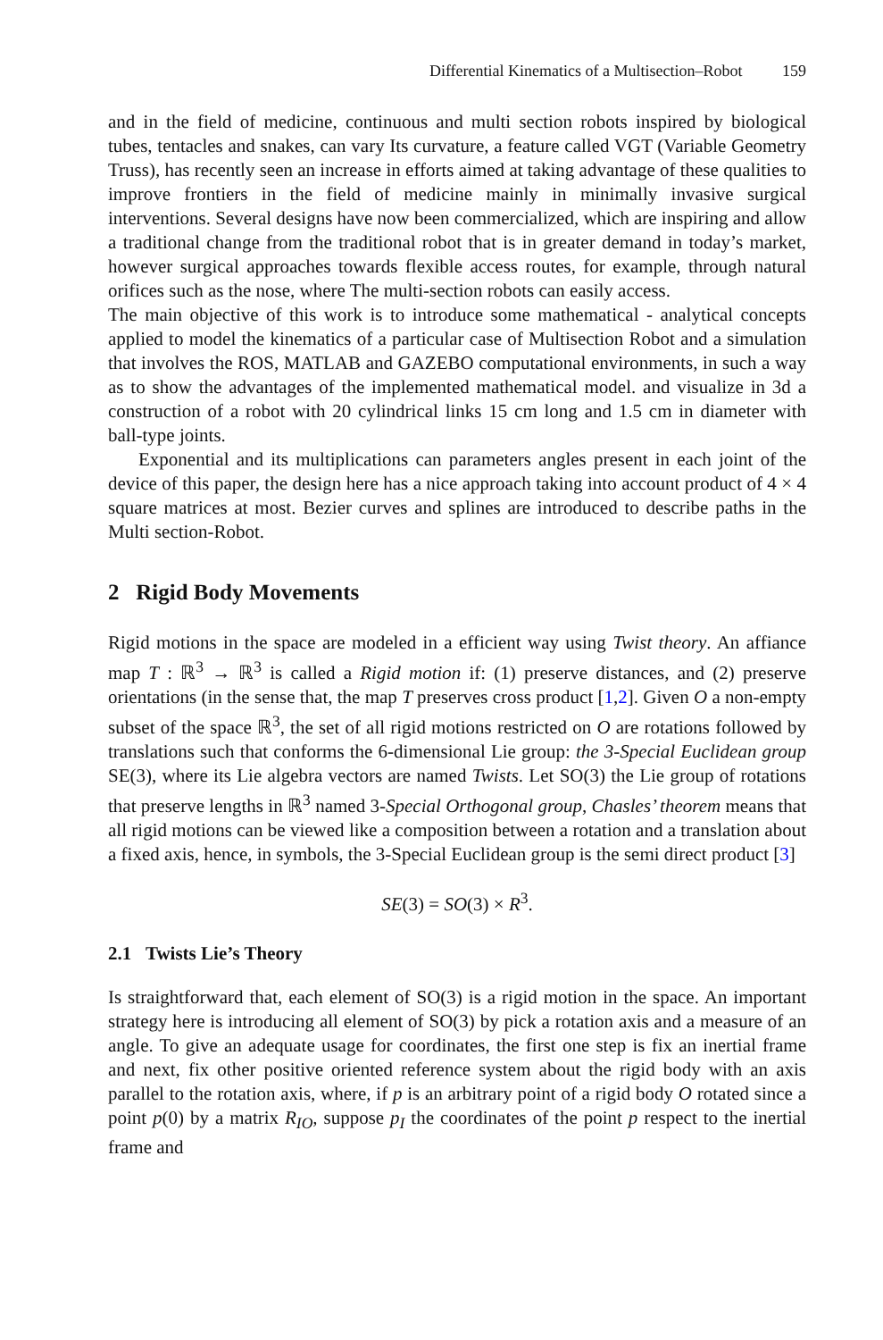Differential Kinematics of a Multisection–Robot 159
and in the field of medicine, continuous and multi section robots inspired by biological tubes, tentacles and snakes, can vary Its curvature, a feature called VGT (Variable Geometry Truss), has recently seen an increase in efforts aimed at taking advantage of these qualities to improve frontiers in the field of medicine mainly in minimally invasive surgical interventions. Several designs have now been commercialized, which are inspiring and allow a traditional change from the traditional robot that is in greater demand in today’s market, however surgical approaches towards flexible access routes, for example, through natural orifices such as the nose, where The multi-section robots can easily access.
The main objective of this work is to introduce some mathematical - analytical concepts applied to model the kinematics of a particular case of Multisection Robot and a simulation that involves the ROS, MATLAB and GAZEBO computational environments, in such a way as to show the advantages of the implemented mathematical model. and visualize in 3d a construction of a robot with 20 cylindrical links 15 cm long and 1.5 cm in diameter with ball-type joints.
Exponential and its multiplications can parameters angles present in each joint of the device of this paper, the design here has a nice approach taking into account product of 4 × 4 square matrices at most. Bezier curves and splines are introduced to describe paths in the Multi section-Robot.
2 Rigid Body Movements
Rigid motions in the space are modeled in a efficient way using Twist theory. An affiance map T : ℝ<sup>3</sup> → ℝ<sup>3</sup> is called a Rigid motion if: (1) preserve distances, and (2) preserve orientations (in the sense that, the map T preserves cross product [1,2]. Given O a non-empty subset of the space ℝ<sup>3</sup>, the set of all rigid motions restricted on O are rotations followed by translations such that conforms the 6-dimensional Lie group: the 3-Special Euclidean group SE(3), where its Lie algebra vectors are named Twists. Let SO(3) the Lie group of rotations that preserve lengths in ℝ<sup>3</sup> named 3-Special Orthogonal group, Chasles’ theorem means that all rigid motions can be viewed like a composition between a rotation and a translation about a fixed axis, hence, in symbols, the 3-Special Euclidean group is the semi direct product [3]
SE(3) = SO(3) × R<sup>3</sup>.
2.1 Twists Lie’s Theory
Is straightforward that, each element of SO(3) is a rigid motion in the space. An important strategy here is introducing all element of SO(3) by pick a rotation axis and a measure of an angle. To give an adequate usage for coordinates, the first one step is fix an inertial frame and next, fix other positive oriented reference system about the rigid body with an axis parallel to the rotation axis, where, if p is an arbitrary point of a rigid body O rotated since a point p(0) by a matrix R<sub>IO</sub>, suppose p<sub>I</sub> the coordinates of the point p respect to the inertial frame and